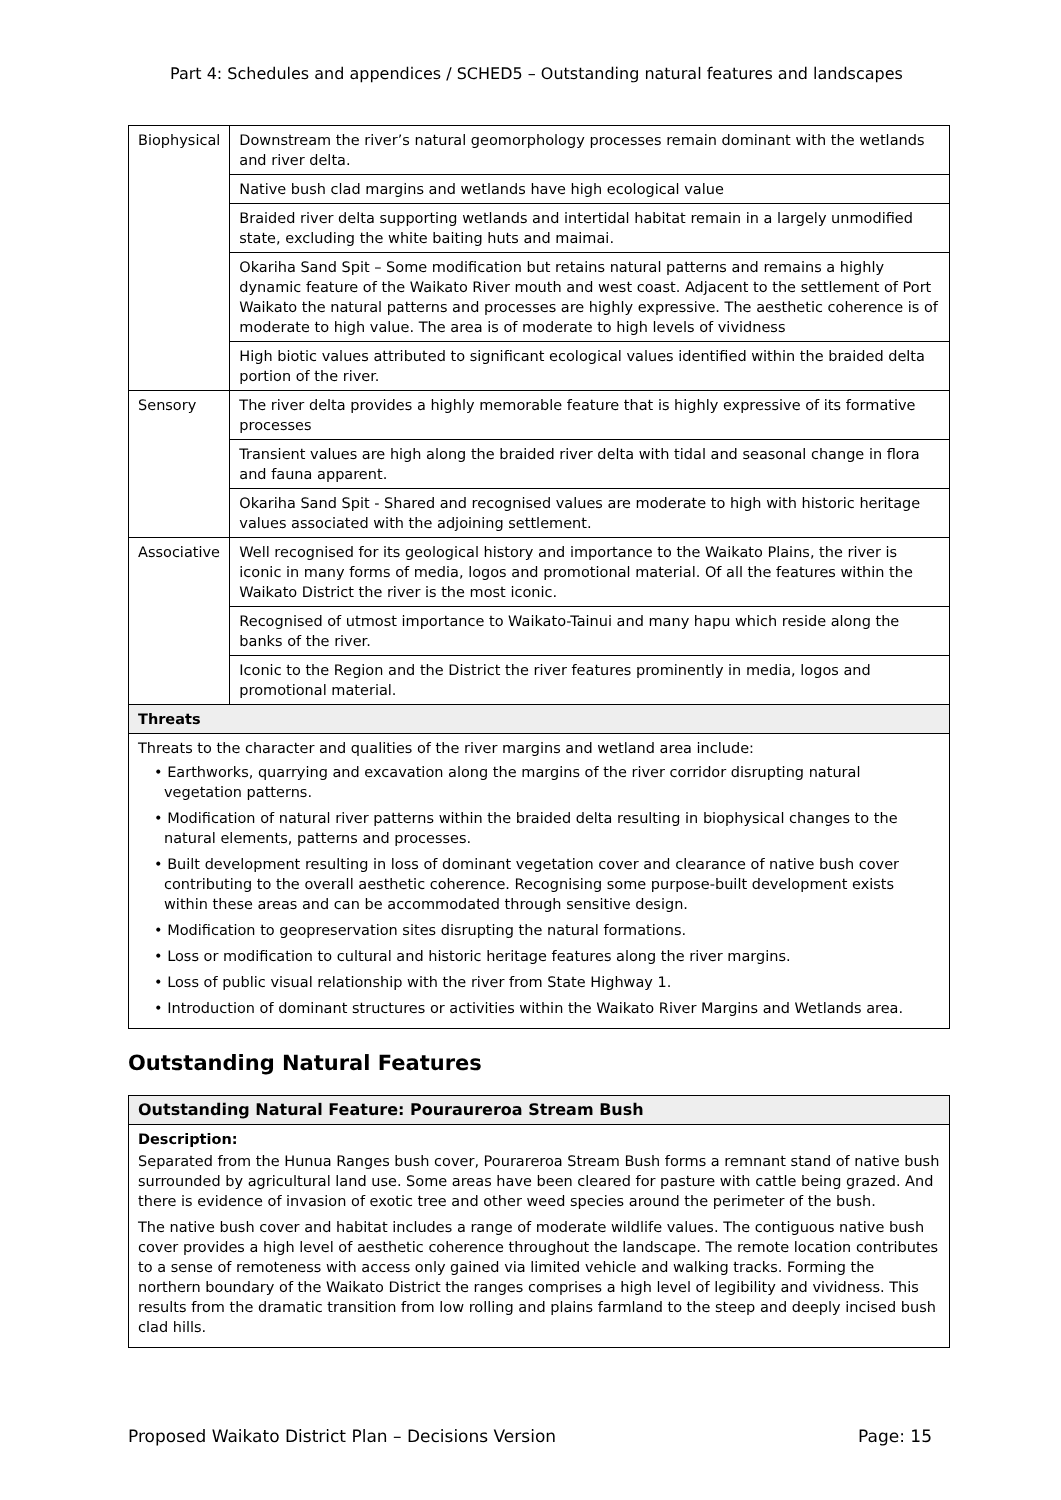Part 4: Schedules and appendices / SCHED5 – Outstanding natural features and landscapes
| Biophysical | Downstream the river’s natural geomorphology processes remain dominant with the wetlands and river delta. |
| | Native bush clad margins and wetlands have high ecological value |
| | Braided river delta supporting wetlands and intertidal habitat remain in a largely unmodified state, excluding the white baiting huts and maimai. |
| | Okariha Sand Spit – Some modification but retains natural patterns and remains a highly dynamic feature of the Waikato River mouth and west coast. Adjacent to the settlement of Port Waikato the natural patterns and processes are highly expressive. The aesthetic coherence is of moderate to high value. The area is of moderate to high levels of vividness |
| | High biotic values attributed to significant ecological values identified within the braided delta portion of the river. |
| Sensory | The river delta provides a highly memorable feature that is highly expressive of its formative processes |
| | Transient values are high along the braided river delta with tidal and seasonal change in flora and fauna apparent. |
| | Okariha Sand Spit - Shared and recognised values are moderate to high with historic heritage values associated with the adjoining settlement. |
| Associative | Well recognised for its geological history and importance to the Waikato Plains, the river is iconic in many forms of media, logos and promotional material. Of all the features within the Waikato District the river is the most iconic. |
| | Recognised of utmost importance to Waikato-Tainui and many hapu which reside along the banks of the river. |
| | Iconic to the Region and the District the river features prominently in media, logos and promotional material. |
| Threats | |
| Threats to the character and qualities of the river margins and wetland area include: • Earthworks, quarrying and excavation along the margins of the river corridor disrupting natural vegetation patterns. • Modification of natural river patterns within the braided delta resulting in biophysical changes to the natural elements, patterns and processes. • Built development resulting in loss of dominant vegetation cover and clearance of native bush cover contributing to the overall aesthetic coherence. Recognising some purpose-built development exists within these areas and can be accommodated through sensitive design. • Modification to geopreservation sites disrupting the natural formations. • Loss or modification to cultural and historic heritage features along the river margins. • Loss of public visual relationship with the river from State Highway 1. • Introduction of dominant structures or activities within the Waikato River Margins and Wetlands area. | |
Outstanding Natural Features
| Outstanding Natural Feature: Pouraureroa Stream Bush |
| Description: Separated from the Hunua Ranges bush cover, Pourareroa Stream Bush forms a remnant stand of native bush surrounded by agricultural land use. Some areas have been cleared for pasture with cattle being grazed. And there is evidence of invasion of exotic tree and other weed species around the perimeter of the bush. The native bush cover and habitat includes a range of moderate wildlife values. The contiguous native bush cover provides a high level of aesthetic coherence throughout the landscape. The remote location contributes to a sense of remoteness with access only gained via limited vehicle and walking tracks. Forming the northern boundary of the Waikato District the ranges comprises a high level of legibility and vividness. This results from the dramatic transition from low rolling and plains farmland to the steep and deeply incised bush clad hills. |
Proposed Waikato District Plan – Decisions Version Page: 15